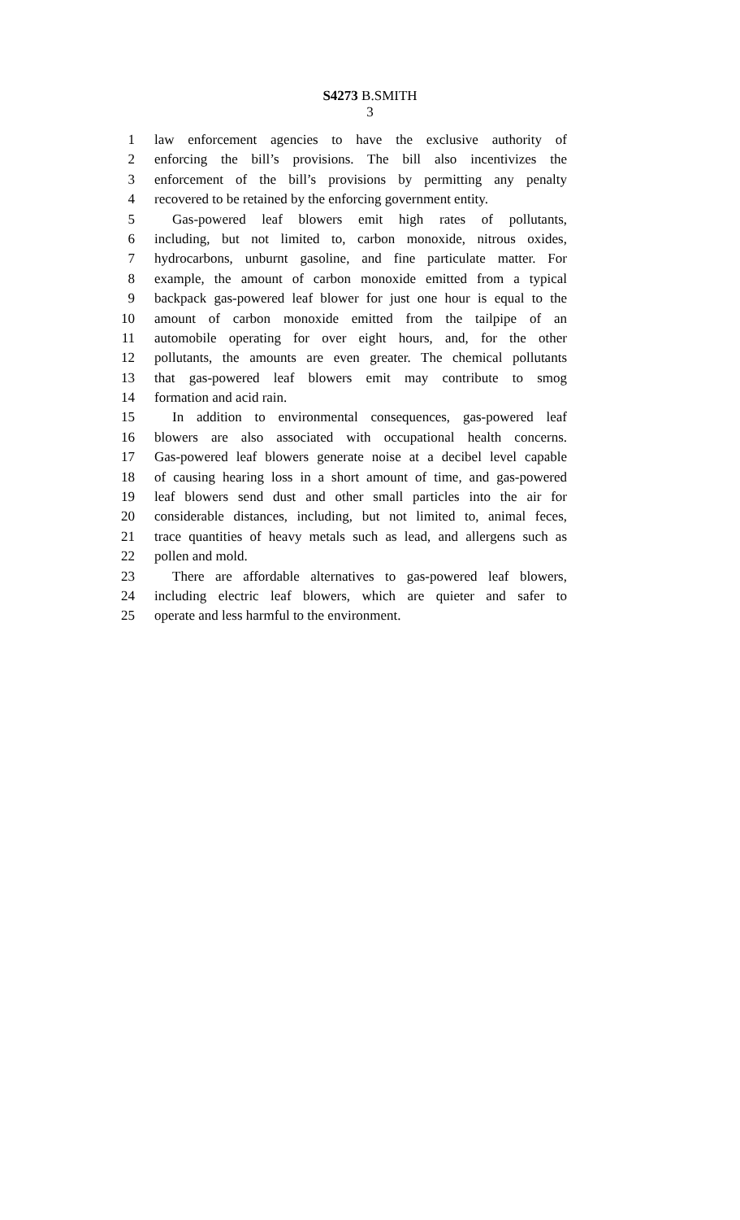S4273 B.SMITH
3
1 law enforcement agencies to have the exclusive authority of
2 enforcing the bill’s provisions. The bill also incentivizes the
3 enforcement of the bill’s provisions by permitting any penalty
4 recovered to be retained by the enforcing government entity.
5 Gas-powered leaf blowers emit high rates of pollutants,
6 including, but not limited to, carbon monoxide, nitrous oxides,
7 hydrocarbons, unburnt gasoline, and fine particulate matter. For
8 example, the amount of carbon monoxide emitted from a typical
9 backpack gas-powered leaf blower for just one hour is equal to the
10 amount of carbon monoxide emitted from the tailpipe of an
11 automobile operating for over eight hours, and, for the other
12 pollutants, the amounts are even greater. The chemical pollutants
13 that gas-powered leaf blowers emit may contribute to smog
14 formation and acid rain.
15 In addition to environmental consequences, gas-powered leaf
16 blowers are also associated with occupational health concerns.
17 Gas-powered leaf blowers generate noise at a decibel level capable
18 of causing hearing loss in a short amount of time, and gas-powered
19 leaf blowers send dust and other small particles into the air for
20 considerable distances, including, but not limited to, animal feces,
21 trace quantities of heavy metals such as lead, and allergens such as
22 pollen and mold.
23 There are affordable alternatives to gas-powered leaf blowers,
24 including electric leaf blowers, which are quieter and safer to
25 operate and less harmful to the environment.